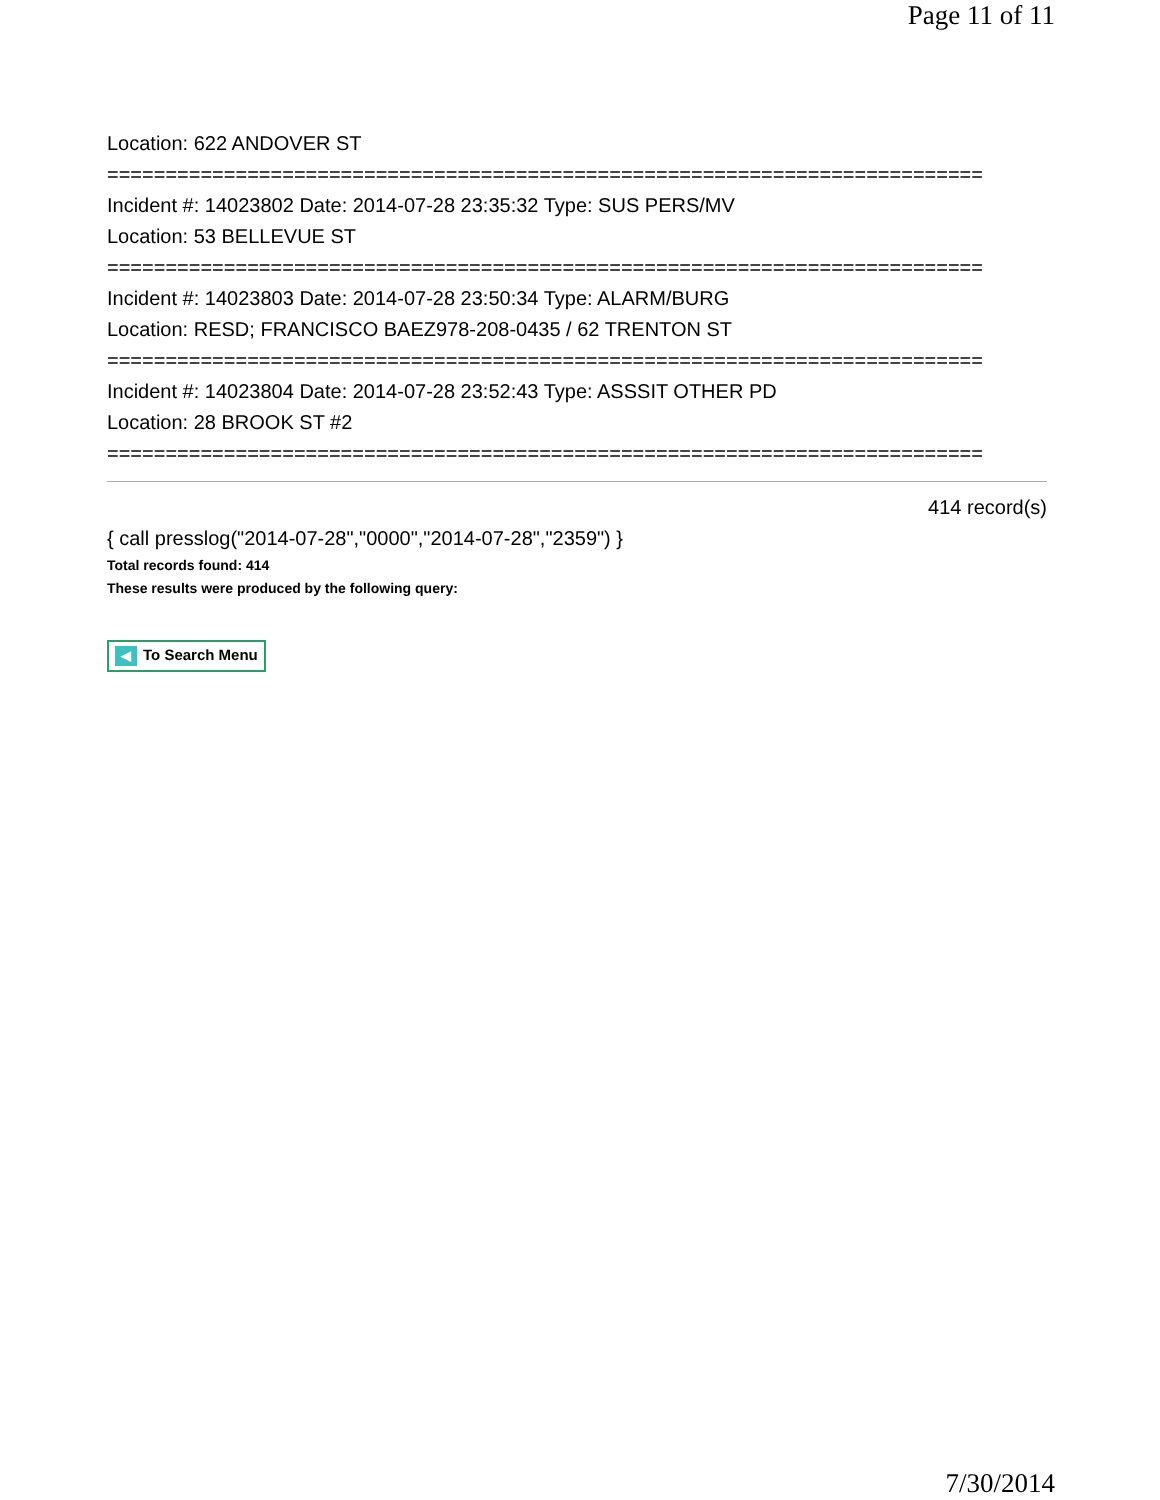Page 11 of 11
Location: 622 ANDOVER ST
===========================================================================
Incident #: 14023802 Date: 2014-07-28 23:35:32 Type: SUS PERS/MV
Location: 53 BELLEVUE ST
===========================================================================
Incident #: 14023803 Date: 2014-07-28 23:50:34 Type: ALARM/BURG
Location: RESD; FRANCISCO BAEZ978-208-0435 / 62 TRENTON ST
===========================================================================
Incident #: 14023804 Date: 2014-07-28 23:52:43 Type: ASSSIT OTHER PD
Location: 28 BROOK ST #2
===========================================================================
414 record(s)
{ call presslog("2014-07-28","0000","2014-07-28","2359") }
Total records found: 414
These results were produced by the following query:
◀ To Search Menu
7/30/2014